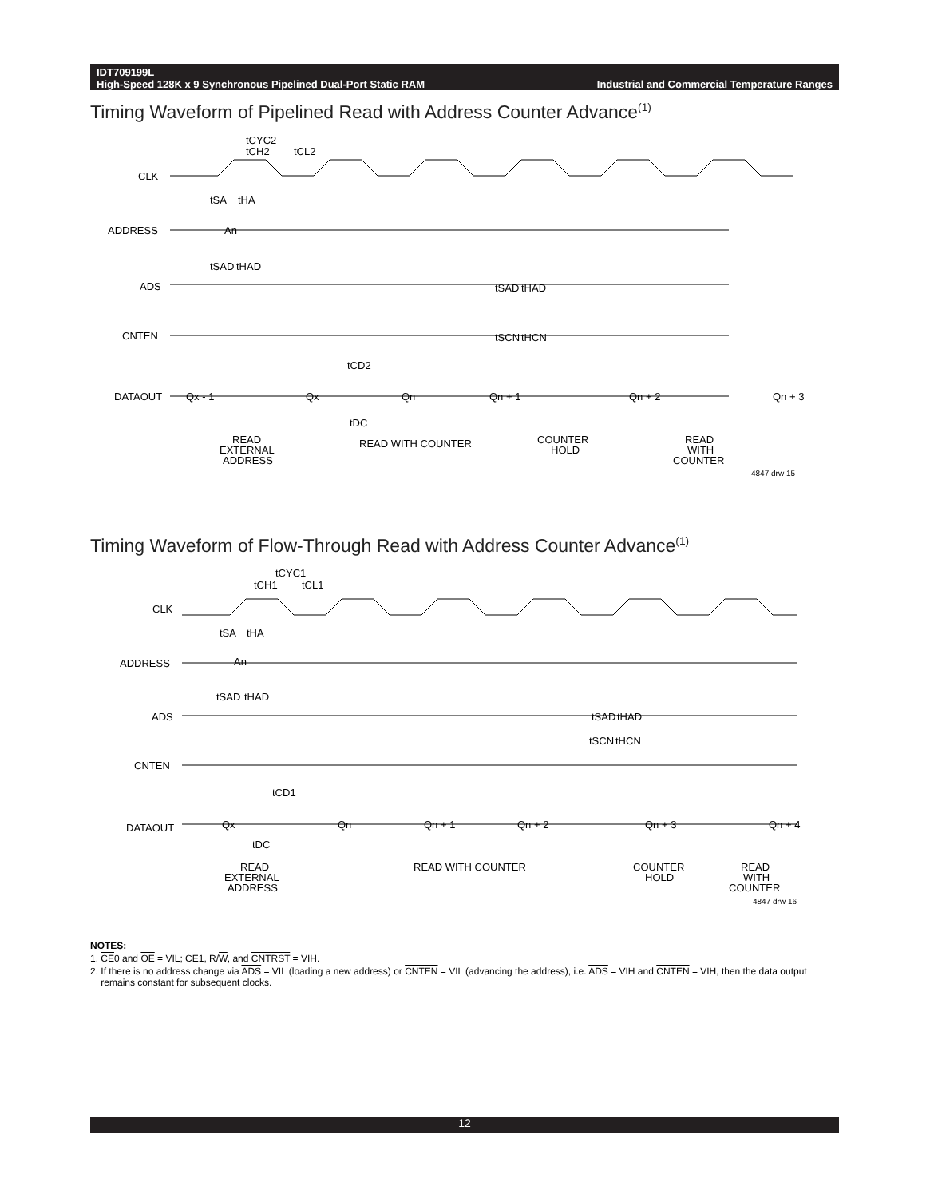Industrial and Commercial Temperature Ranges IDT709199L
High-Speed 128K x 9 Synchronous Pipelined Dual-Port Static RAM
Timing Waveform of Pipelined Read with Address Counter Advance<sup>(1)</sup>
CLK
ADDRESS
ADS
CNTEN
DATAOUT
Qx - 1
Qx
Qn
Qn + 1
Qn + 2
Qn + 3
An
tCYC2
tCH2
tCL2
tSA
tHA
tSAD
tHAD
tSAD
tHAD
tSCN
tHCN
tCD2
tDC
READ
EXTERNAL
ADDRESS
READ WITH COUNTER
COUNTER
HOLD
READ
WITH
COUNTER
4847 drw 15
Timing Waveform of Flow-Through Read with Address Counter Advance<sup>(1)</sup>
CLK
ADDRESS
ADS
CNTEN
DATAOUT
An
Qx
Qn
Qn + 1
Qn + 2
Qn + 3
Qn + 4
tCYC1
tCH1
tCL1
tSA
tHA
tSAD
tHAD
tSAD
tHAD
tSCN
tHCN
tCD1
tDC
READ
EXTERNAL
ADDRESS
READ WITH COUNTER
COUNTER
HOLD
READ
WITH
COUNTER
4847 drw 16
NOTES:
1. CE0 and OE = VIL; CE1, R/W, and CNTRST = VIH.
2. If there is no address change via ADS = VIL (loading a new address) or CNTEN = VIL (advancing the address), i.e. ADS = VIH and CNTEN = VIH, then the data output
remains constant for subsequent clocks.
12